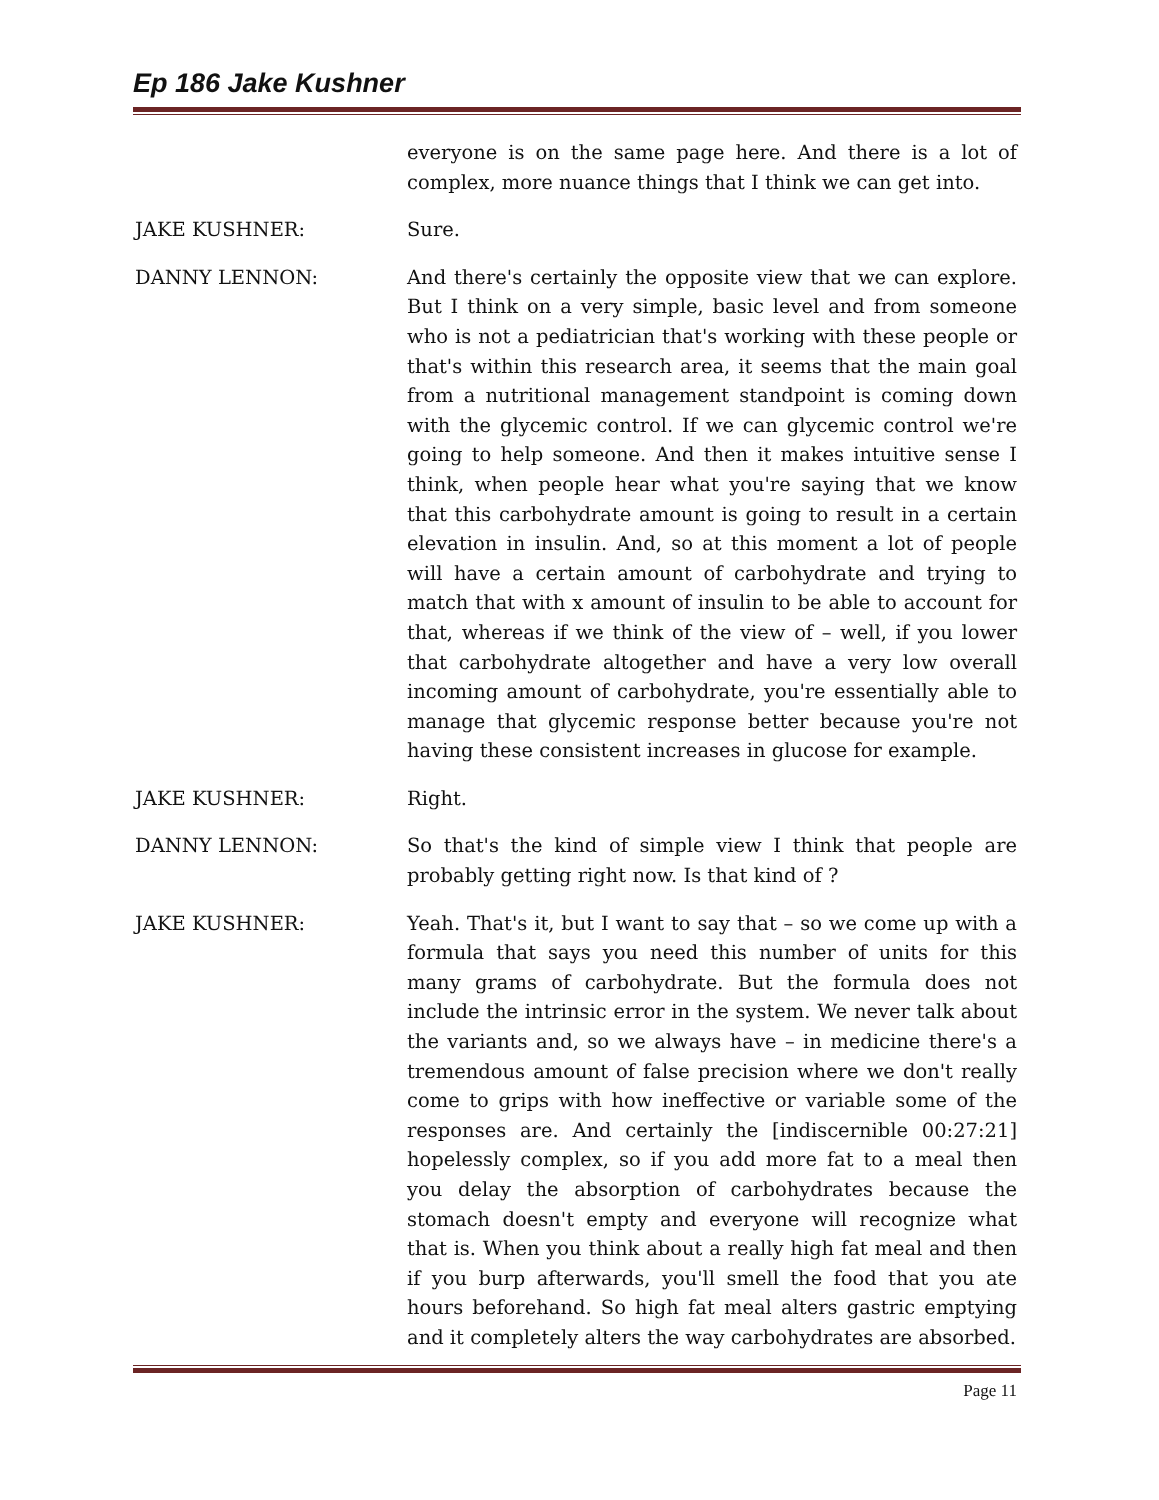Ep 186 Jake Kushner
everyone is on the same page here. And there is a lot of complex, more nuance things that I think we can get into.
JAKE KUSHNER: Sure.
DANNY LENNON: And there's certainly the opposite view that we can explore. But I think on a very simple, basic level and from someone who is not a pediatrician that's working with these people or that's within this research area, it seems that the main goal from a nutritional management standpoint is coming down with the glycemic control. If we can glycemic control we're going to help someone. And then it makes intuitive sense I think, when people hear what you're saying that we know that this carbohydrate amount is going to result in a certain elevation in insulin. And, so at this moment a lot of people will have a certain amount of carbohydrate and trying to match that with x amount of insulin to be able to account for that, whereas if we think of the view of – well, if you lower that carbohydrate altogether and have a very low overall incoming amount of carbohydrate, you're essentially able to manage that glycemic response better because you're not having these consistent increases in glucose for example.
JAKE KUSHNER: Right.
DANNY LENNON: So that's the kind of simple view I think that people are probably getting right now. Is that kind of ?
JAKE KUSHNER: Yeah. That's it, but I want to say that – so we come up with a formula that says you need this number of units for this many grams of carbohydrate. But the formula does not include the intrinsic error in the system. We never talk about the variants and, so we always have – in medicine there's a tremendous amount of false precision where we don't really come to grips with how ineffective or variable some of the responses are. And certainly the [indiscernible 00:27:21] hopelessly complex, so if you add more fat to a meal then you delay the absorption of carbohydrates because the stomach doesn't empty and everyone will recognize what that is. When you think about a really high fat meal and then if you burp afterwards, you'll smell the food that you ate hours beforehand. So high fat meal alters gastric emptying and it completely alters the way carbohydrates are absorbed.
Page 11